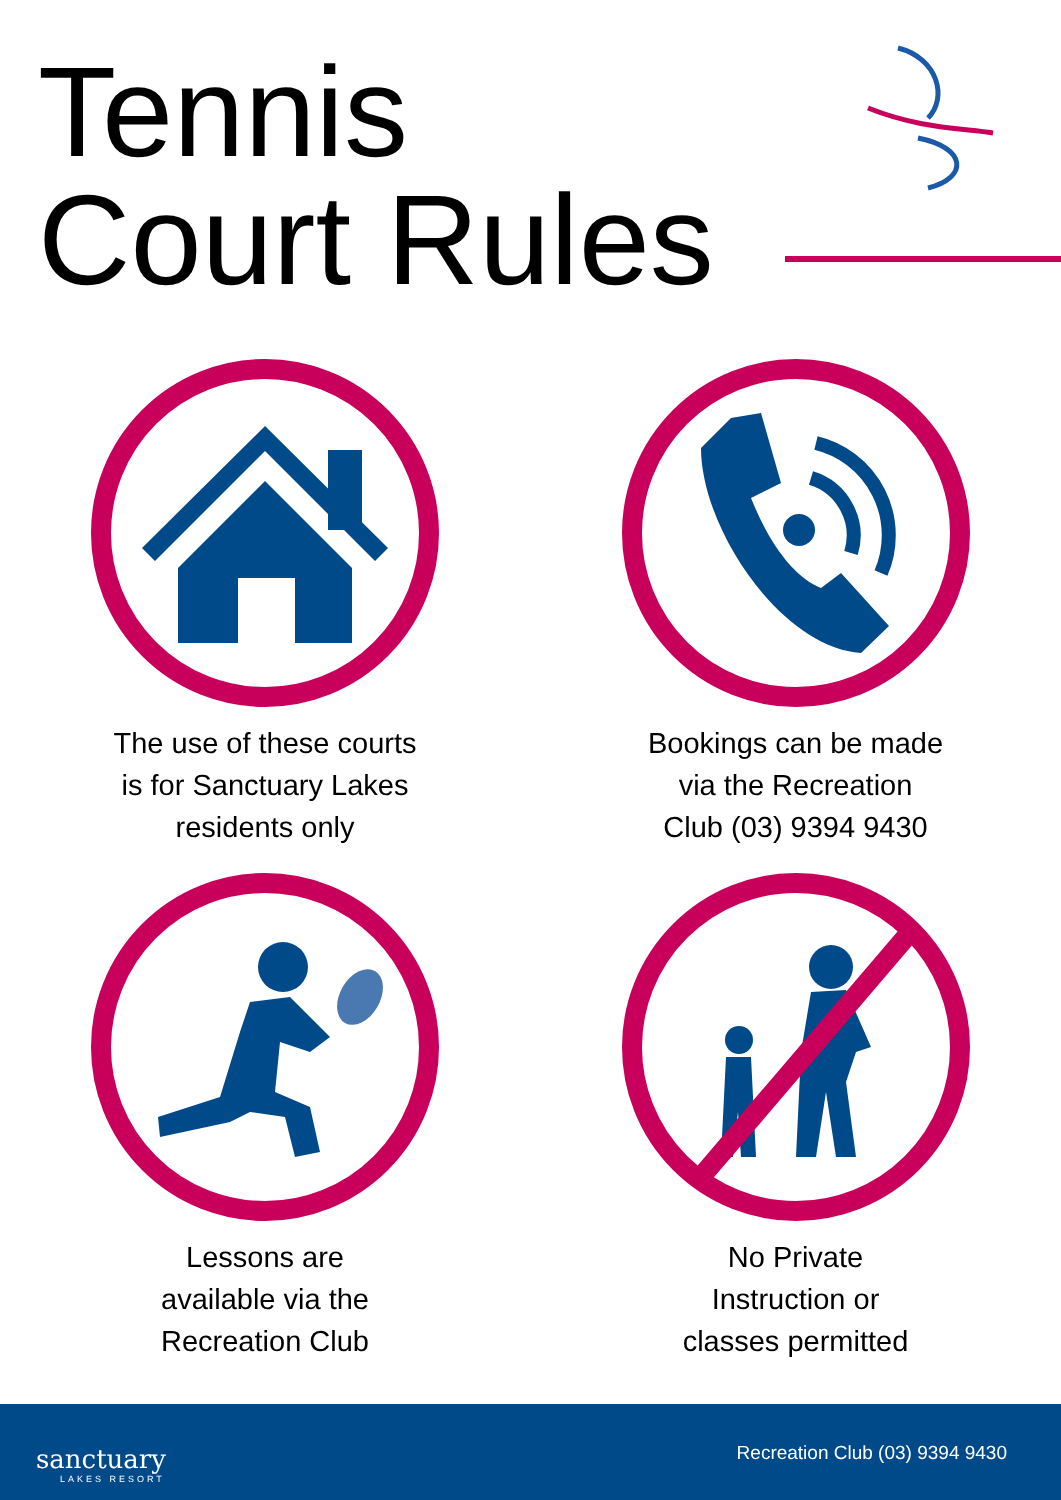Tennis
Court Rules
The use of these courts
is for Sanctuary Lakes
residents only
Bookings can be made
via the Recreation
Club (03) 9394 9430
Lessons are
available via the
Recreation Club
No Private
Instruction or
classes permitted
sanctuary
LAKES RESORT
Recreation Club (03) 9394 9430